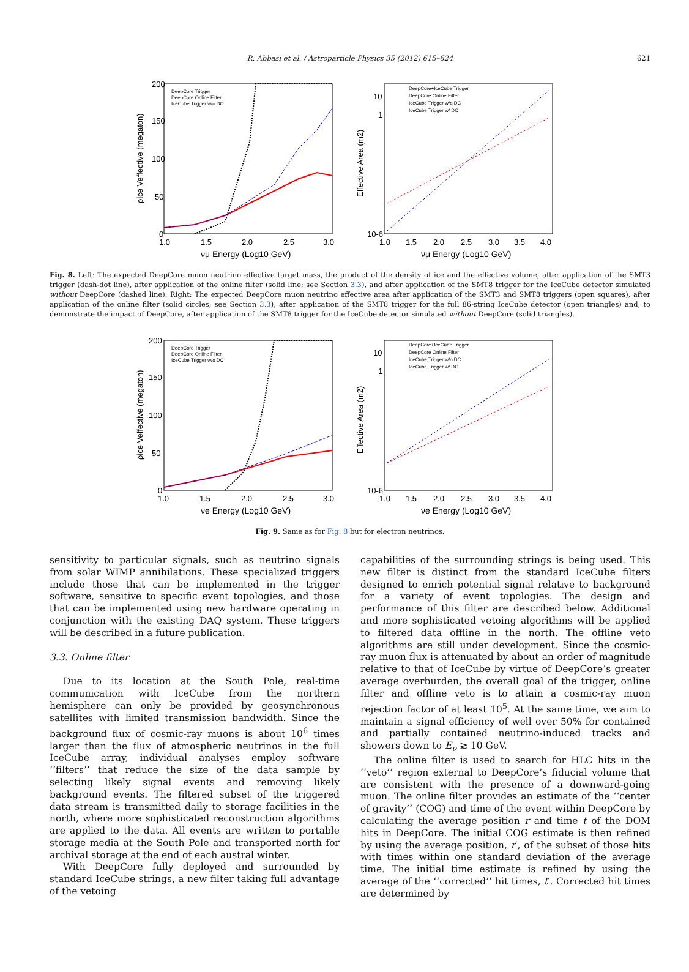R. Abbasi et al. / Astroparticle Physics 35 (2012) 615–624 621
200
150
100
50
0
1.0
1.5
2.0
2.5
3.0
νμ Energy (Log10 GeV)
DeepCore Trigger
DeepCore Online Filter
IceCube Trigger w/o DC
ρice Veffective (megaton)
DeepCore+IceCube Trigger
DeepCore Online Filter
IceCube Trigger w/o DC
IceCube Trigger w/ DC
10
1
10-6
1.0
1.5
2.0
2.5
3.0
3.5
4.0
νμ Energy (Log10 GeV)
Effective Area (m2)
Fig. 8. Left: The expected DeepCore muon neutrino effective target mass, the product of the density of ice and the effective volume, after application of the SMT3 trigger (dash-dot line), after application of the online filter (solid line; see Section 3.3), and after application of the SMT8 trigger for the IceCube detector simulated without DeepCore (dashed line). Right: The expected DeepCore muon neutrino effective area after application of the SMT3 and SMT8 triggers (open squares), after application of the online filter (solid circles; see Section 3.3), after application of the SMT8 trigger for the full 86-string IceCube detector (open triangles) and, to demonstrate the impact of DeepCore, after application of the SMT8 trigger for the IceCube detector simulated without DeepCore (solid triangles).
200
150
100
50
0
1.0
1.5
2.0
2.5
3.0
νe Energy (Log10 GeV)
DeepCore Trigger
DeepCore Online Filter
IceCube Trigger w/o DC
ρice Veffective (megaton)
DeepCore+IceCube Trigger
DeepCore Online Filter
IceCube Trigger w/o DC
IceCube Trigger w/ DC
10
1
10-6
1.0
1.5
2.0
2.5
3.0
3.5
4.0
νe Energy (Log10 GeV)
Effective Area (m2)
Fig. 9. Same as for Fig. 8 but for electron neutrinos.
sensitivity to particular signals, such as neutrino signals from solar WIMP annihilations. These specialized triggers include those that can be implemented in the trigger software, sensitive to specific event topologies, and those that can be implemented using new hardware operating in conjunction with the existing DAQ system. These triggers will be described in a future publication.
3.3. Online filter
Due to its location at the South Pole, real-time communication with IceCube from the northern hemisphere can only be provided by geosynchronous satellites with limited transmission bandwidth. Since the background flux of cosmic-ray muons is about 10<sup>6</sup> times larger than the flux of atmospheric neutrinos in the full IceCube array, individual analyses employ software ‘‘filters’’ that reduce the size of the data sample by selecting likely signal events and removing likely background events. The filtered subset of the triggered data stream is transmitted daily to storage facilities in the north, where more sophisticated reconstruction algorithms are applied to the data. All events are written to portable storage media at the South Pole and transported north for archival storage at the end of each austral winter.
With DeepCore fully deployed and surrounded by standard IceCube strings, a new filter taking full advantage of the vetoing
capabilities of the surrounding strings is being used. This new filter is distinct from the standard IceCube filters designed to enrich potential signal relative to background for a variety of event topologies. The design and performance of this filter are described below. Additional and more sophisticated vetoing algorithms will be applied to filtered data offline in the north. The offline veto algorithms are still under development. Since the cosmic-ray muon flux is attenuated by about an order of magnitude relative to that of IceCube by virtue of DeepCore’s greater average overburden, the overall goal of the trigger, online filter and offline veto is to attain a cosmic-ray muon rejection factor of at least 10<sup>5</sup>. At the same time, we aim to maintain a signal efficiency of well over 50% for contained and partially contained neutrino-induced tracks and showers down to E<sub>ν</sub> ≳ 10 GeV.
The online filter is used to search for HLC hits in the ‘‘veto’’ region external to DeepCore’s fiducial volume that are consistent with the presence of a downward-going muon. The online filter provides an estimate of the ‘‘center of gravity’’ (COG) and time of the event within DeepCore by calculating the average position r and time t of the DOM hits in DeepCore. The initial COG estimate is then refined by using the average position, r′, of the subset of those hits with times within one standard deviation of the average time. The initial time estimate is refined by using the average of the ‘‘corrected’’ hit times, t′. Corrected hit times are determined by